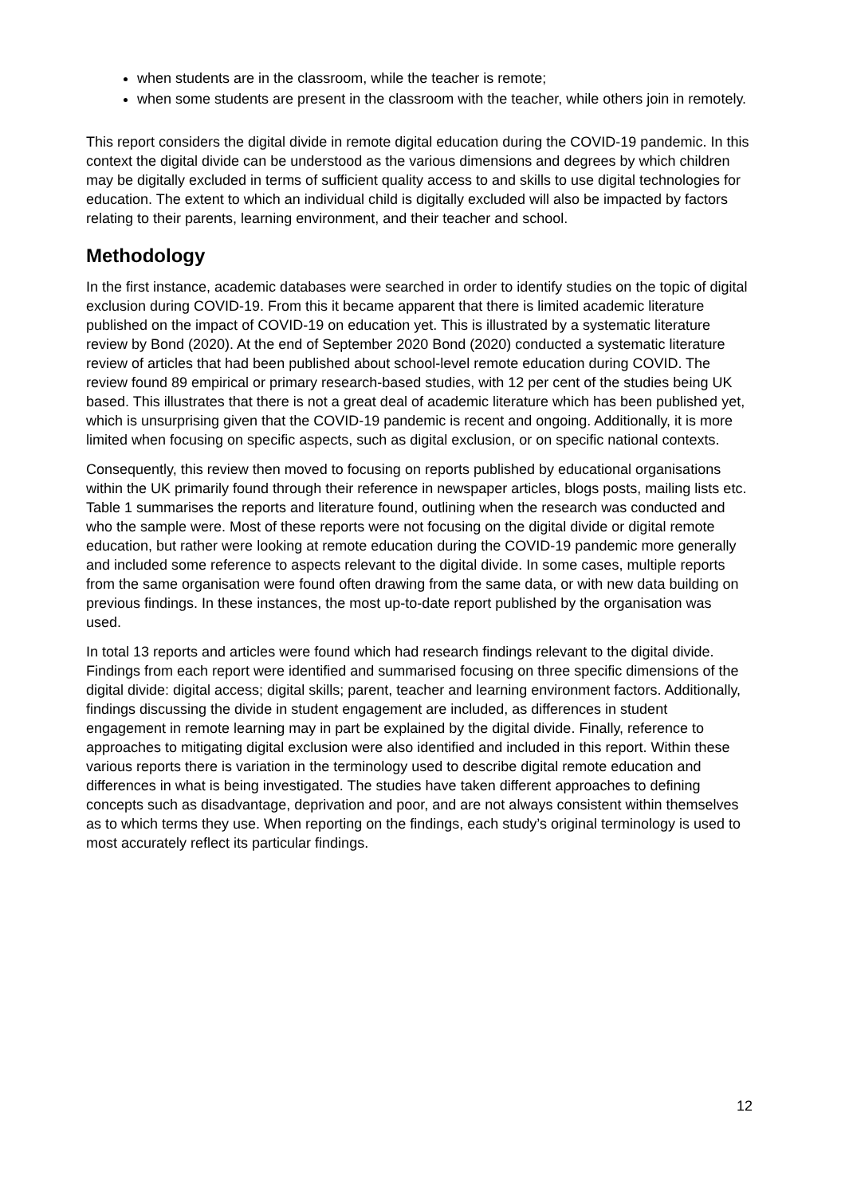when students are in the classroom, while the teacher is remote;
when some students are present in the classroom with the teacher, while others join in remotely.
This report considers the digital divide in remote digital education during the COVID-19 pandemic. In this context the digital divide can be understood as the various dimensions and degrees by which children may be digitally excluded in terms of sufficient quality access to and skills to use digital technologies for education. The extent to which an individual child is digitally excluded will also be impacted by factors relating to their parents, learning environment, and their teacher and school.
Methodology
In the first instance, academic databases were searched in order to identify studies on the topic of digital exclusion during COVID-19. From this it became apparent that there is limited academic literature published on the impact of COVID-19 on education yet. This is illustrated by a systematic literature review by Bond (2020). At the end of September 2020 Bond (2020) conducted a systematic literature review of articles that had been published about school-level remote education during COVID. The review found 89 empirical or primary research-based studies, with 12 per cent of the studies being UK based. This illustrates that there is not a great deal of academic literature which has been published yet, which is unsurprising given that the COVID-19 pandemic is recent and ongoing. Additionally, it is more limited when focusing on specific aspects, such as digital exclusion, or on specific national contexts.
Consequently, this review then moved to focusing on reports published by educational organisations within the UK primarily found through their reference in newspaper articles, blogs posts, mailing lists etc. Table 1 summarises the reports and literature found, outlining when the research was conducted and who the sample were. Most of these reports were not focusing on the digital divide or digital remote education, but rather were looking at remote education during the COVID-19 pandemic more generally and included some reference to aspects relevant to the digital divide. In some cases, multiple reports from the same organisation were found often drawing from the same data, or with new data building on previous findings. In these instances, the most up-to-date report published by the organisation was used.
In total 13 reports and articles were found which had research findings relevant to the digital divide. Findings from each report were identified and summarised focusing on three specific dimensions of the digital divide: digital access; digital skills; parent, teacher and learning environment factors. Additionally, findings discussing the divide in student engagement are included, as differences in student engagement in remote learning may in part be explained by the digital divide. Finally, reference to approaches to mitigating digital exclusion were also identified and included in this report. Within these various reports there is variation in the terminology used to describe digital remote education and differences in what is being investigated. The studies have taken different approaches to defining concepts such as disadvantage, deprivation and poor, and are not always consistent within themselves as to which terms they use. When reporting on the findings, each study’s original terminology is used to most accurately reflect its particular findings.
12